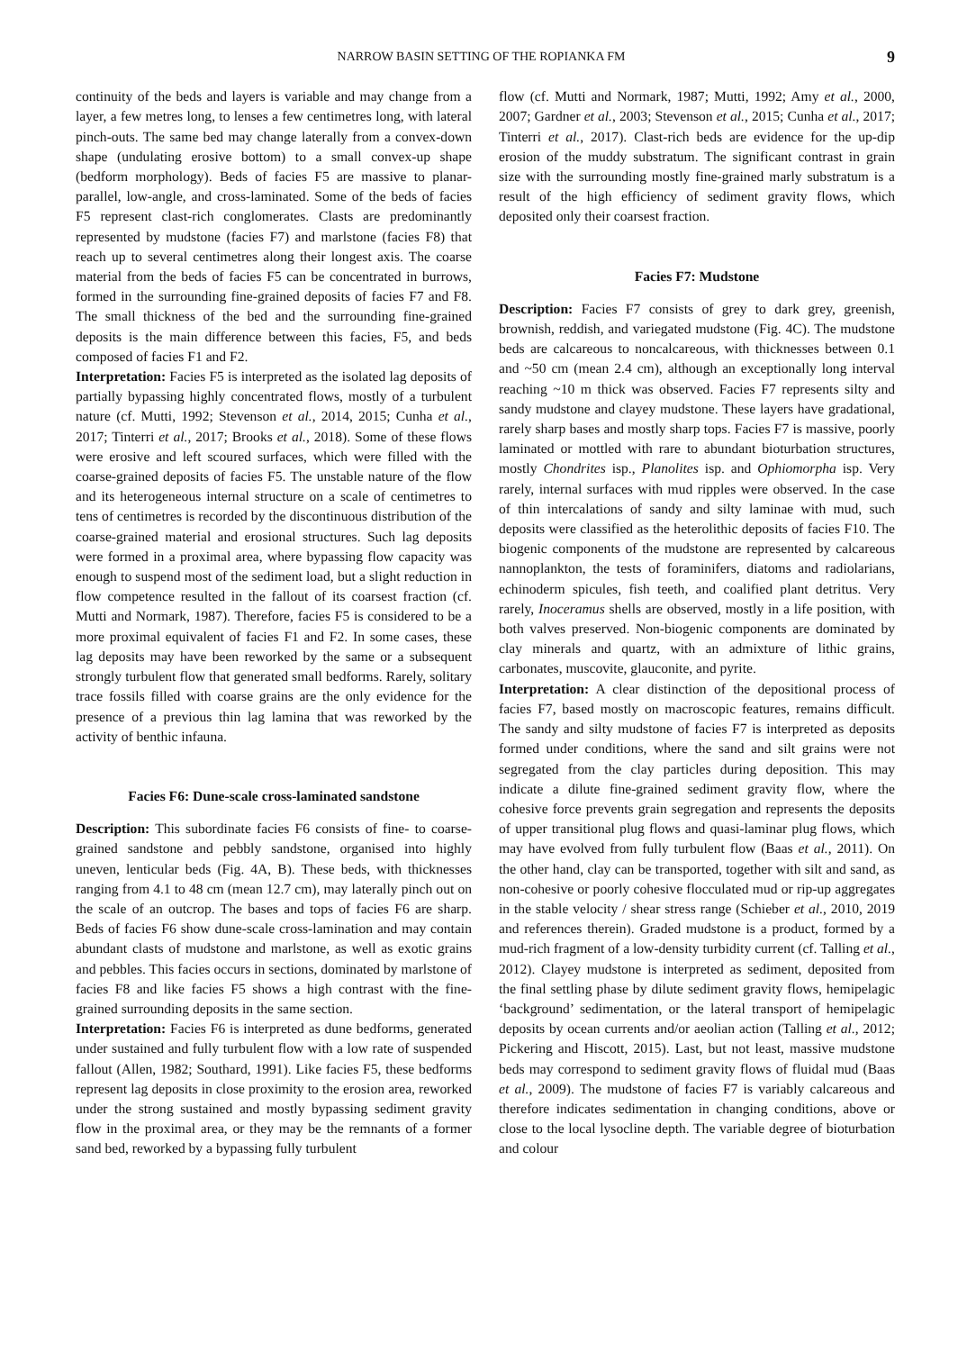NARROW BASIN SETTING OF THE ROPIANKA FM 9
continuity of the beds and layers is variable and may change from a layer, a few metres long, to lenses a few centimetres long, with lateral pinch-outs. The same bed may change laterally from a convex-down shape (undulating erosive bottom) to a small convex-up shape (bedform morphology). Beds of facies F5 are massive to planar-parallel, low-angle, and cross-laminated. Some of the beds of facies F5 represent clast-rich conglomerates. Clasts are predominantly represented by mudstone (facies F7) and marlstone (facies F8) that reach up to several centimetres along their longest axis. The coarse material from the beds of facies F5 can be concentrated in burrows, formed in the surrounding fine-grained deposits of facies F7 and F8. The small thickness of the bed and the surrounding fine-grained deposits is the main difference between this facies, F5, and beds composed of facies F1 and F2.
Interpretation: Facies F5 is interpreted as the isolated lag deposits of partially bypassing highly concentrated flows, mostly of a turbulent nature (cf. Mutti, 1992; Stevenson et al., 2014, 2015; Cunha et al., 2017; Tinterri et al., 2017; Brooks et al., 2018). Some of these flows were erosive and left scoured surfaces, which were filled with the coarse-grained deposits of facies F5. The unstable nature of the flow and its heterogeneous internal structure on a scale of centimetres to tens of centimetres is recorded by the discontinuous distribution of the coarse-grained material and erosional structures. Such lag deposits were formed in a proximal area, where bypassing flow capacity was enough to suspend most of the sediment load, but a slight reduction in flow competence resulted in the fallout of its coarsest fraction (cf. Mutti and Normark, 1987). Therefore, facies F5 is considered to be a more proximal equivalent of facies F1 and F2. In some cases, these lag deposits may have been reworked by the same or a subsequent strongly turbulent flow that generated small bedforms. Rarely, solitary trace fossils filled with coarse grains are the only evidence for the presence of a previous thin lag lamina that was reworked by the activity of benthic infauna.
Facies F6: Dune-scale cross-laminated sandstone
Description: This subordinate facies F6 consists of fine- to coarse-grained sandstone and pebbly sandstone, organised into highly uneven, lenticular beds (Fig. 4A, B). These beds, with thicknesses ranging from 4.1 to 48 cm (mean 12.7 cm), may laterally pinch out on the scale of an outcrop. The bases and tops of facies F6 are sharp. Beds of facies F6 show dune-scale cross-lamination and may contain abundant clasts of mudstone and marlstone, as well as exotic grains and pebbles. This facies occurs in sections, dominated by marlstone of facies F8 and like facies F5 shows a high contrast with the fine-grained surrounding deposits in the same section.
Interpretation: Facies F6 is interpreted as dune bedforms, generated under sustained and fully turbulent flow with a low rate of suspended fallout (Allen, 1982; Southard, 1991). Like facies F5, these bedforms represent lag deposits in close proximity to the erosion area, reworked under the strong sustained and mostly bypassing sediment gravity flow in the proximal area, or they may be the remnants of a former sand bed, reworked by a bypassing fully turbulent
flow (cf. Mutti and Normark, 1987; Mutti, 1992; Amy et al., 2000, 2007; Gardner et al., 2003; Stevenson et al., 2015; Cunha et al., 2017; Tinterri et al., 2017). Clast-rich beds are evidence for the up-dip erosion of the muddy substratum. The significant contrast in grain size with the surrounding mostly fine-grained marly substratum is a result of the high efficiency of sediment gravity flows, which deposited only their coarsest fraction.
Facies F7: Mudstone
Description: Facies F7 consists of grey to dark grey, greenish, brownish, reddish, and variegated mudstone (Fig. 4C). The mudstone beds are calcareous to noncalcareous, with thicknesses between 0.1 and ~50 cm (mean 2.4 cm), although an exceptionally long interval reaching ~10 m thick was observed. Facies F7 represents silty and sandy mudstone and clayey mudstone. These layers have gradational, rarely sharp bases and mostly sharp tops. Facies F7 is massive, poorly laminated or mottled with rare to abundant bioturbation structures, mostly Chondrites isp., Planolites isp. and Ophiomorpha isp. Very rarely, internal surfaces with mud ripples were observed. In the case of thin intercalations of sandy and silty laminae with mud, such deposits were classified as the heterolithic deposits of facies F10. The biogenic components of the mudstone are represented by calcareous nannoplankton, the tests of foraminifers, diatoms and radiolarians, echinoderm spicules, fish teeth, and coalified plant detritus. Very rarely, Inoceramus shells are observed, mostly in a life position, with both valves preserved. Non-biogenic components are dominated by clay minerals and quartz, with an admixture of lithic grains, carbonates, muscovite, glauconite, and pyrite.
Interpretation: A clear distinction of the depositional process of facies F7, based mostly on macroscopic features, remains difficult. The sandy and silty mudstone of facies F7 is interpreted as deposits formed under conditions, where the sand and silt grains were not segregated from the clay particles during deposition. This may indicate a dilute fine-grained sediment gravity flow, where the cohesive force prevents grain segregation and represents the deposits of upper transitional plug flows and quasi-laminar plug flows, which may have evolved from fully turbulent flow (Baas et al., 2011). On the other hand, clay can be transported, together with silt and sand, as non-cohesive or poorly cohesive flocculated mud or rip-up aggregates in the stable velocity / shear stress range (Schieber et al., 2010, 2019 and references therein). Graded mudstone is a product, formed by a mud-rich fragment of a low-density turbidity current (cf. Talling et al., 2012). Clayey mudstone is interpreted as sediment, deposited from the final settling phase by dilute sediment gravity flows, hemipelagic ‘background’ sedimentation, or the lateral transport of hemipelagic deposits by ocean currents and/or aeolian action (Talling et al., 2012; Pickering and Hiscott, 2015). Last, but not least, massive mudstone beds may correspond to sediment gravity flows of fluidal mud (Baas et al., 2009). The mudstone of facies F7 is variably calcareous and therefore indicates sedimentation in changing conditions, above or close to the local lysocline depth. The variable degree of bioturbation and colour